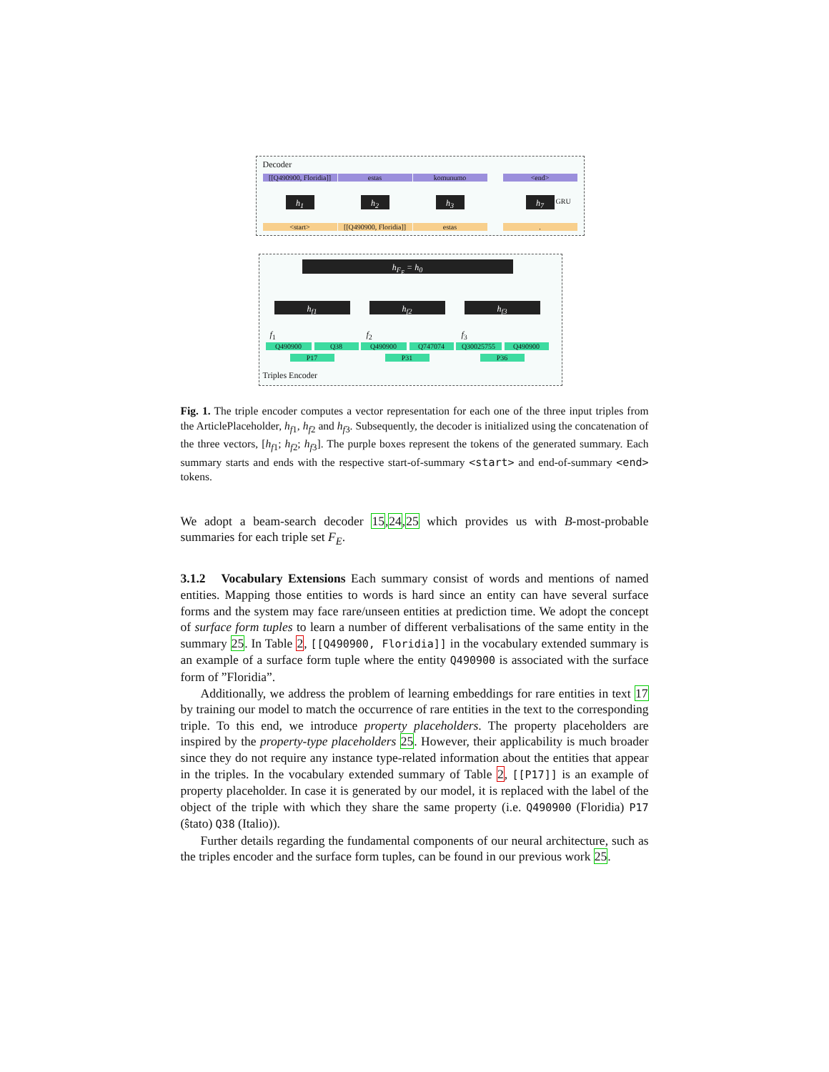Decoder
[[Q490900, Floridia]]
estas komunumo <end>
h<sub>1</sub> h<sub>2</sub> h<sub>3</sub> h<sub>7</sub> GRU
<start>
[[Q490900, Floridia]]
estas .
h<sub>F<sub>E</sub></sub> = h<sub>0</sub>
h<sub>f1</sub> h<sub>f2</sub> h<sub>f3</sub>
f<sub>1</sub> f<sub>2</sub> f<sub>3</sub>
Q490900 Q38
P17
Q490900 Q747074
P31
Q30025755 Q490900
P36
Triples Encoder
Fig. 1. The triple encoder computes a vector representation for each one of the three input triples from the ArticlePlaceholder, h<sub>f1</sub>, h<sub>f2</sub> and h<sub>f3</sub>. Subsequently, the decoder is initialized using the concatenation of the three vectors, [h<sub>f1</sub>; h<sub>f2</sub>; h<sub>f3</sub>]. The purple boxes represent the tokens of the generated summary. Each summary starts and ends with the respective start-of-summary <start> and end-of-summary <end> tokens.
We adopt a beam-search decoder 15,24,25 which provides us with B-most-probable summaries for each triple set F<sub>E</sub>.
3.1.2 Vocabulary Extensions Each summary consist of words and mentions of named entities. Mapping those entities to words is hard since an entity can have several surface forms and the system may face rare/unseen entities at prediction time. We adopt the concept of surface form tuples to learn a number of different verbalisations of the same entity in the summary 25. In Table 2, [[Q490900, Floridia]] in the vocabulary extended summary is an example of a surface form tuple where the entity Q490900 is associated with the surface form of ”Floridia”.
Additionally, we address the problem of learning embeddings for rare entities in text 17 by training our model to match the occurrence of rare entities in the text to the corresponding triple. To this end, we introduce property placeholders. The property placeholders are inspired by the property-type placeholders 25. However, their applicability is much broader since they do not require any instance type-related information about the entities that appear in the triples. In the vocabulary extended summary of Table 2, [[P17]] is an example of property placeholder. In case it is generated by our model, it is replaced with the label of the object of the triple with which they share the same property (i.e. Q490900 (Floridia) P17 (ŝtato) Q38 (Italio)).
Further details regarding the fundamental components of our neural architecture, such as the triples encoder and the surface form tuples, can be found in our previous work 25.